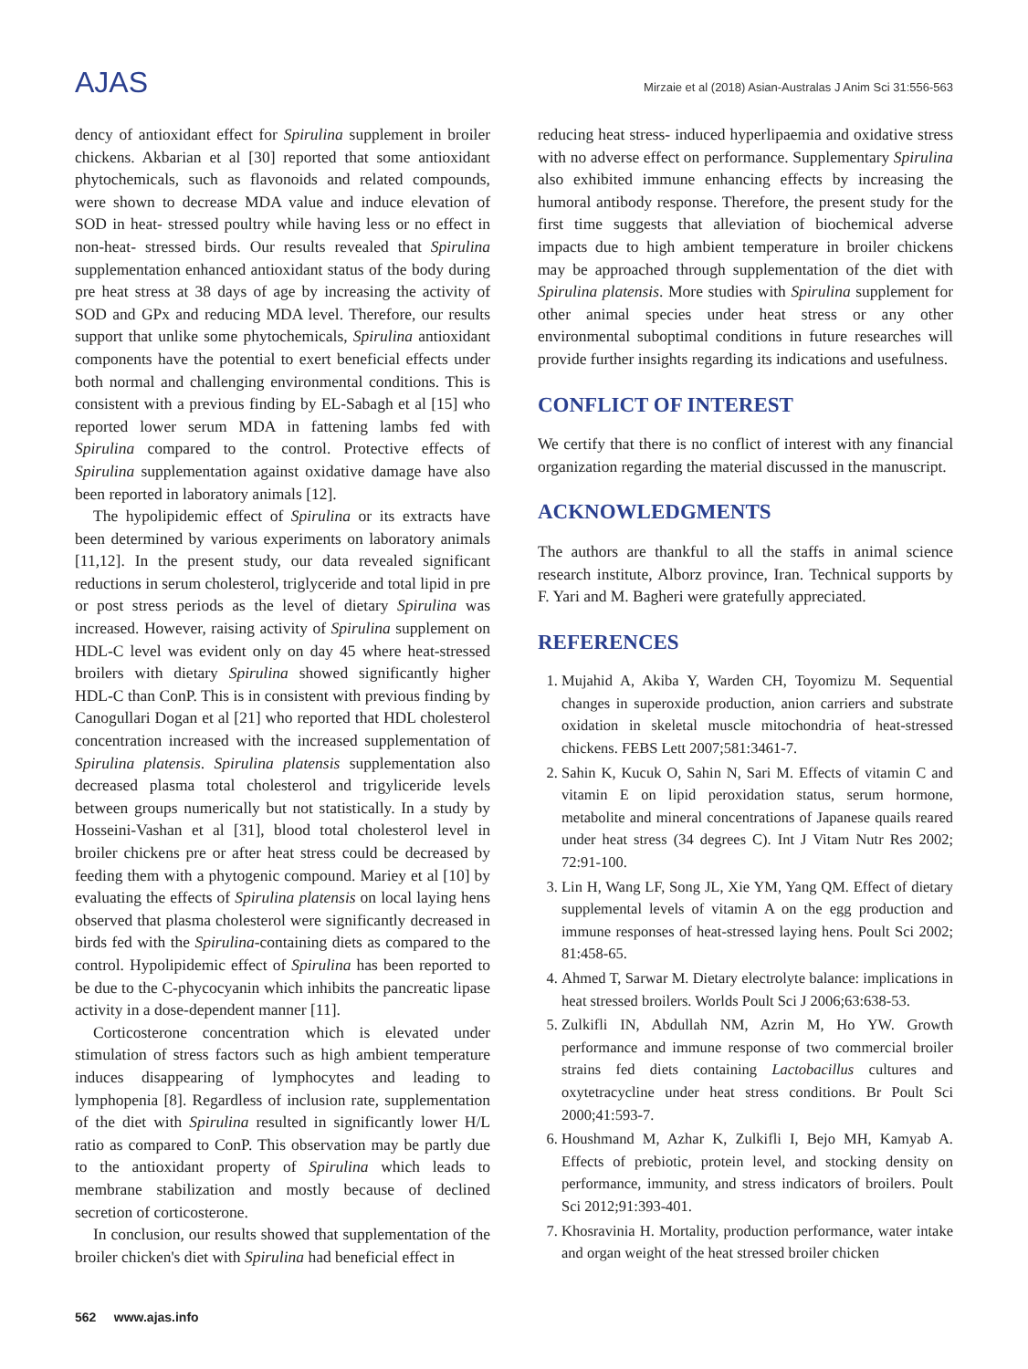AJAS
Mirzaie et al (2018) Asian-Australas J Anim Sci 31:556-563
dency of antioxidant effect for Spirulina supplement in broiler chickens. Akbarian et al [30] reported that some antioxidant phytochemicals, such as flavonoids and related compounds, were shown to decrease MDA value and induce elevation of SOD in heat- stressed poultry while having less or no effect in non-heat- stressed birds. Our results revealed that Spirulina supplementation enhanced antioxidant status of the body during pre heat stress at 38 days of age by increasing the activity of SOD and GPx and reducing MDA level. Therefore, our results support that unlike some phytochemicals, Spirulina antioxidant components have the potential to exert beneficial effects under both normal and challenging environmental conditions. This is consistent with a previous finding by EL-Sabagh et al [15] who reported lower serum MDA in fattening lambs fed with Spirulina compared to the control. Protective effects of Spirulina supplementation against oxidative damage have also been reported in laboratory animals [12].
The hypolipidemic effect of Spirulina or its extracts have been determined by various experiments on laboratory animals [11,12]. In the present study, our data revealed significant reductions in serum cholesterol, triglyceride and total lipid in pre or post stress periods as the level of dietary Spirulina was increased. However, raising activity of Spirulina supplement on HDL-C level was evident only on day 45 where heat-stressed broilers with dietary Spirulina showed significantly higher HDL-C than ConP. This is in consistent with previous finding by Canogullari Dogan et al [21] who reported that HDL cholesterol concentration increased with the increased supplementation of Spirulina platensis. Spirulina platensis supplementation also decreased plasma total cholesterol and trigyliceride levels between groups numerically but not statistically. In a study by Hosseini-Vashan et al [31], blood total cholesterol level in broiler chickens pre or after heat stress could be decreased by feeding them with a phytogenic compound. Mariey et al [10] by evaluating the effects of Spirulina platensis on local laying hens observed that plasma cholesterol were significantly decreased in birds fed with the Spirulina-containing diets as compared to the control. Hypolipidemic effect of Spirulina has been reported to be due to the C-phycocyanin which inhibits the pancreatic lipase activity in a dose-dependent manner [11].
Corticosterone concentration which is elevated under stimulation of stress factors such as high ambient temperature induces disappearing of lymphocytes and leading to lymphopenia [8]. Regardless of inclusion rate, supplementation of the diet with Spirulina resulted in significantly lower H/L ratio as compared to ConP. This observation may be partly due to the antioxidant property of Spirulina which leads to membrane stabilization and mostly because of declined secretion of corticosterone.
In conclusion, our results showed that supplementation of the broiler chicken's diet with Spirulina had beneficial effect in
reducing heat stress- induced hyperlipaemia and oxidative stress with no adverse effect on performance. Supplementary Spirulina also exhibited immune enhancing effects by increasing the humoral antibody response. Therefore, the present study for the first time suggests that alleviation of biochemical adverse impacts due to high ambient temperature in broiler chickens may be approached through supplementation of the diet with Spirulina platensis. More studies with Spirulina supplement for other animal species under heat stress or any other environmental suboptimal conditions in future researches will provide further insights regarding its indications and usefulness.
CONFLICT OF INTEREST
We certify that there is no conflict of interest with any financial organization regarding the material discussed in the manuscript.
ACKNOWLEDGMENTS
The authors are thankful to all the staffs in animal science research institute, Alborz province, Iran. Technical supports by F. Yari and M. Bagheri were gratefully appreciated.
REFERENCES
1. Mujahid A, Akiba Y, Warden CH, Toyomizu M. Sequential changes in superoxide production, anion carriers and substrate oxidation in skeletal muscle mitochondria of heat-stressed chickens. FEBS Lett 2007;581:3461-7.
2. Sahin K, Kucuk O, Sahin N, Sari M. Effects of vitamin C and vitamin E on lipid peroxidation status, serum hormone, metabolite and mineral concentrations of Japanese quails reared under heat stress (34 degrees C). Int J Vitam Nutr Res 2002; 72:91-100.
3. Lin H, Wang LF, Song JL, Xie YM, Yang QM. Effect of dietary supplemental levels of vitamin A on the egg production and immune responses of heat-stressed laying hens. Poult Sci 2002; 81:458-65.
4. Ahmed T, Sarwar M. Dietary electrolyte balance: implications in heat stressed broilers. Worlds Poult Sci J 2006;63:638-53.
5. Zulkifli IN, Abdullah NM, Azrin M, Ho YW. Growth performance and immune response of two commercial broiler strains fed diets containing Lactobacillus cultures and oxytetracycline under heat stress conditions. Br Poult Sci 2000;41:593-7.
6. Houshmand M, Azhar K, Zulkifli I, Bejo MH, Kamyab A. Effects of prebiotic, protein level, and stocking density on performance, immunity, and stress indicators of broilers. Poult Sci 2012;91:393-401.
7. Khosravinia H. Mortality, production performance, water intake and organ weight of the heat stressed broiler chicken
562 www.ajas.info